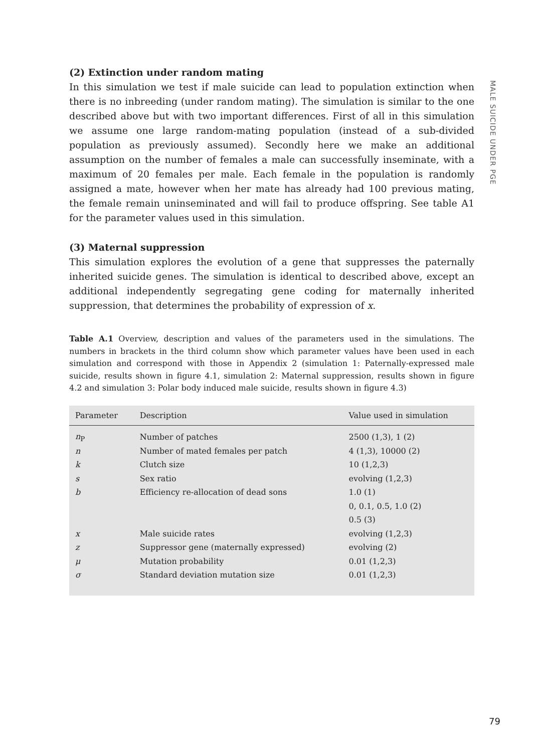(2) Extinction under random mating
In this simulation we test if male suicide can lead to population extinction when there is no inbreeding (under random mating). The simulation is similar to the one described above but with two important differences. First of all in this simulation we assume one large random-mating population (instead of a sub-divided population as previously assumed). Secondly here we make an additional assumption on the number of females a male can successfully inseminate, with a maximum of 20 females per male. Each female in the population is randomly assigned a mate, however when her mate has already had 100 previous mating, the female remain uninseminated and will fail to produce offspring. See table A1 for the parameter values used in this simulation.
(3) Maternal suppression
This simulation explores the evolution of a gene that suppresses the paternally inherited suicide genes. The simulation is identical to described above, except an additional independently segregating gene coding for maternally inherited suppression, that determines the probability of expression of x.
Table A.1 Overview, description and values of the parameters used in the simulations. The numbers in brackets in the third column show which parameter values have been used in each simulation and correspond with those in Appendix 2 (simulation 1: Paternally-expressed male suicide, results shown in figure 4.1, simulation 2: Maternal suppression, results shown in figure 4.2 and simulation 3: Polar body induced male suicide, results shown in figure 4.3)
| Parameter | Description | Value used in simulation |
| --- | --- | --- |
| n<sub>P</sub> | Number of patches | 2500 (1,3), 1 (2) |
| n | Number of mated females per patch | 4 (1,3), 10000 (2) |
| k | Clutch size | 10 (1,2,3) |
| s | Sex ratio | evolving (1,2,3) |
| b | Efficiency re-allocation of dead sons | 1.0 (1) |
| | | 0, 0.1, 0.5, 1.0 (2) |
| | | 0.5 (3) |
| x | Male suicide rates | evolving (1,2,3) |
| z | Suppressor gene (maternally expressed) | evolving (2) |
| μ | Mutation probability | 0.01 (1,2,3) |
| σ | Standard deviation mutation size | 0.01 (1,2,3) |
MALE SUICIDE UNDER PGE
79